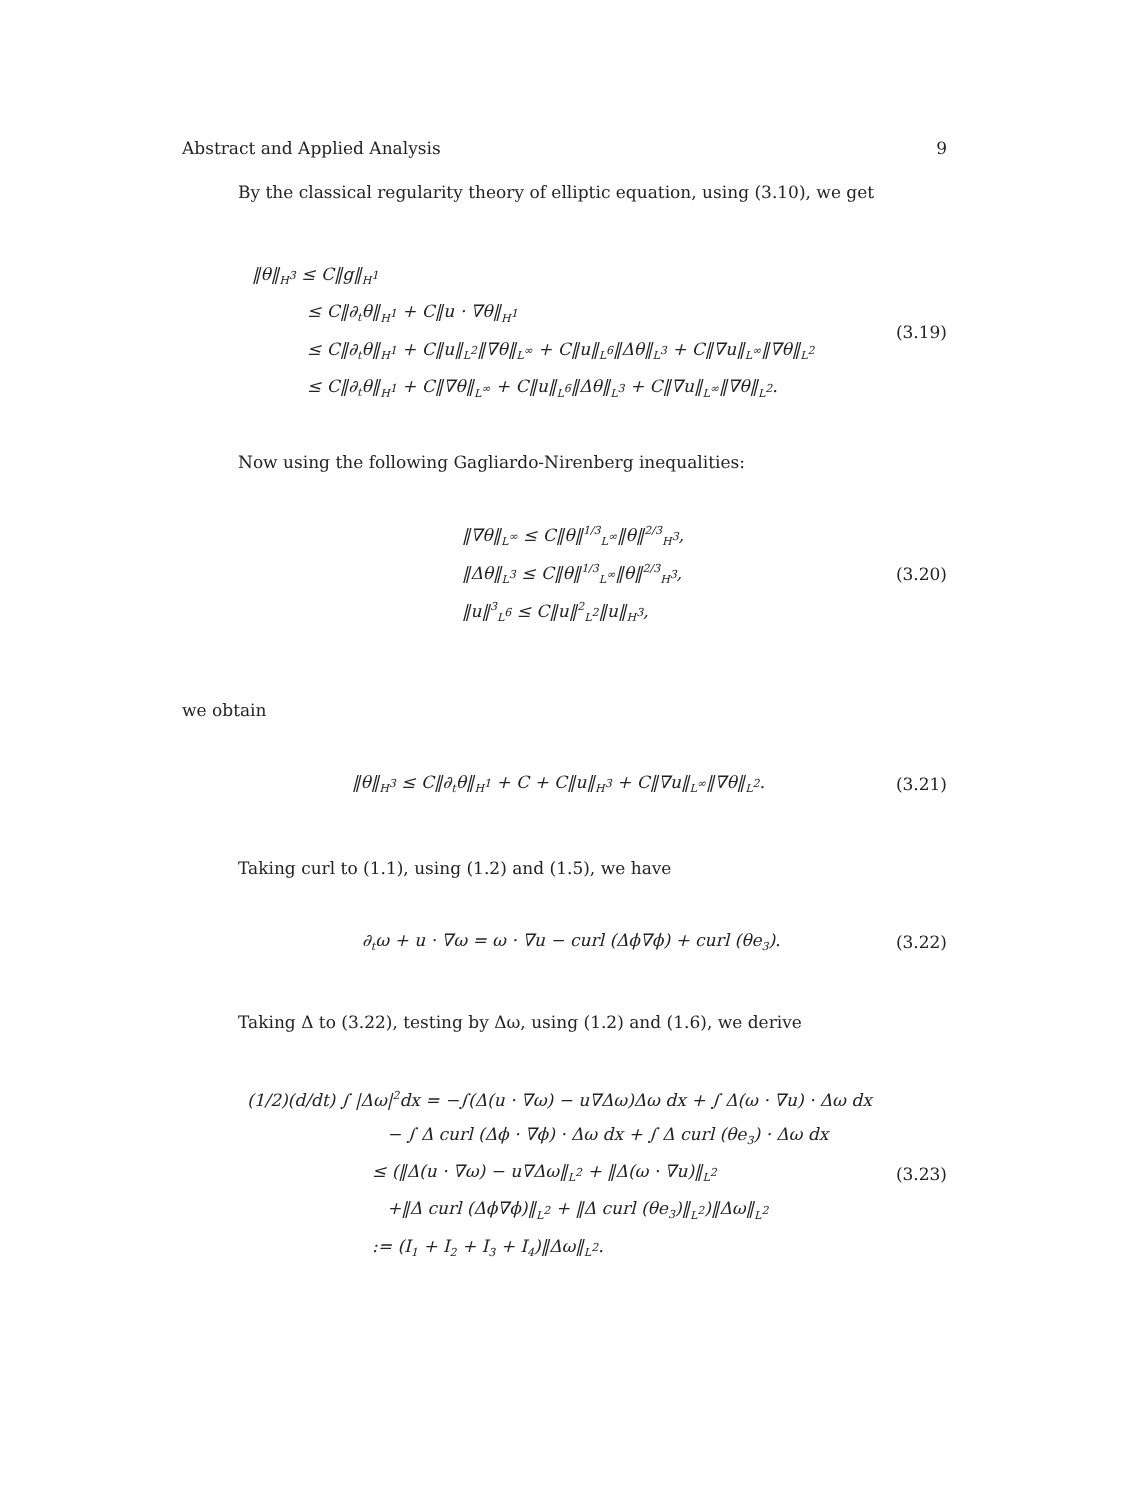Abstract and Applied Analysis 9
By the classical regularity theory of elliptic equation, using (3.10), we get
‖θ‖<sub>H<sup>3</sup></sub> ≤ C‖g‖<sub>H<sup>1</sup></sub>
≤ C‖∂<sub>t</sub>θ‖<sub>H<sup>1</sup></sub> + C‖u · ∇θ‖<sub>H<sup>1</sup></sub>
≤ C‖∂<sub>t</sub>θ‖<sub>H<sup>1</sup></sub> + C‖u‖<sub>L<sup>2</sup></sub>‖∇θ‖<sub>L<sup>∞</sup></sub> + C‖u‖<sub>L<sup>6</sup></sub>‖Δθ‖<sub>L<sup>3</sup></sub> + C‖∇u‖<sub>L<sup>∞</sup></sub>‖∇θ‖<sub>L<sup>2</sup></sub>
≤ C‖∂<sub>t</sub>θ‖<sub>H<sup>1</sup></sub> + C‖∇θ‖<sub>L<sup>∞</sup></sub> + C‖u‖<sub>L<sup>6</sup></sub>‖Δθ‖<sub>L<sup>3</sup></sub> + C‖∇u‖<sub>L<sup>∞</sup></sub>‖∇θ‖<sub>L<sup>2</sup></sub>.
(3.19)
Now using the following Gagliardo-Nirenberg inequalities:
‖∇θ‖<sub>L<sup>∞</sup></sub> ≤ C‖θ‖<sup>1/3</sup><sub>L<sup>∞</sup></sub>‖θ‖<sup>2/3</sup><sub>H<sup>3</sup></sub>,
‖Δθ‖<sub>L<sup>3</sup></sub> ≤ C‖θ‖<sup>1/3</sup><sub>L<sup>∞</sup></sub>‖θ‖<sup>2/3</sup><sub>H<sup>3</sup></sub>,
‖u‖<sup>3</sup><sub>L<sup>6</sup></sub> ≤ C‖u‖<sup>2</sup><sub>L<sup>2</sup></sub>‖u‖<sub>H<sup>3</sup></sub>,
(3.20)
we obtain
‖θ‖<sub>H<sup>3</sup></sub> ≤ C‖∂<sub>t</sub>θ‖<sub>H<sup>1</sup></sub> + C + C‖u‖<sub>H<sup>3</sup></sub> + C‖∇u‖<sub>L<sup>∞</sup></sub>‖∇θ‖<sub>L<sup>2</sup></sub>. (3.21)
Taking curl to (1.1), using (1.2) and (1.5), we have
∂<sub>t</sub>ω + u · ∇ω = ω · ∇u − curl (Δϕ∇ϕ) + curl (θe<sub>3</sub>). (3.22)
Taking Δ to (3.22), testing by Δω, using (1.2) and (1.6), we derive
(1/2)(d/dt) ∫ |Δω|<sup>2</sup>dx = −∫(Δ(u · ∇ω) − u∇Δω)Δω dx + ∫ Δ(ω · ∇u) · Δω dx
− ∫ Δ curl (Δϕ · ∇ϕ) · Δω dx + ∫ Δ curl (θe<sub>3</sub>) · Δω dx
≤ (‖Δ(u · ∇ω) − u∇Δω‖<sub>L<sup>2</sup></sub> + ‖Δ(ω · ∇u)‖<sub>L<sup>2</sup></sub>
+‖Δ curl (Δϕ∇ϕ)‖<sub>L<sup>2</sup></sub> + ‖Δ curl (θe<sub>3</sub>)‖<sub>L<sup>2</sup></sub>)‖Δω‖<sub>L<sup>2</sup></sub>
:= (I<sub>1</sub> + I<sub>2</sub> + I<sub>3</sub> + I<sub>4</sub>)‖Δω‖<sub>L<sup>2</sup></sub>.
(3.23)